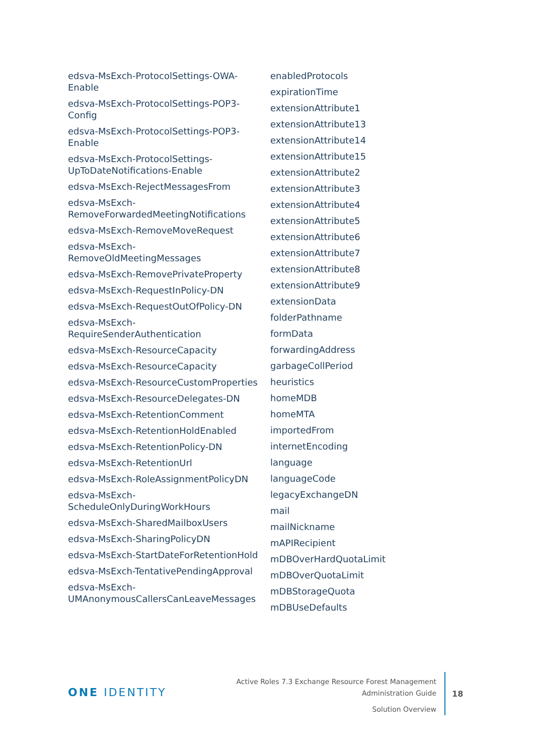edsva-MsExch-ProtocolSettings-OWA-
Enable
edsva-MsExch-ProtocolSettings-POP3-
Config
edsva-MsExch-ProtocolSettings-POP3-
Enable
edsva-MsExch-ProtocolSettings-
UpToDateNotifications-Enable
edsva-MsExch-RejectMessagesFrom
edsva-MsExch-
RemoveForwardedMeetingNotifications
edsva-MsExch-RemoveMoveRequest
edsva-MsExch-
RemoveOldMeetingMessages
edsva-MsExch-RemovePrivateProperty
edsva-MsExch-RequestInPolicy-DN
edsva-MsExch-RequestOutOfPolicy-DN
edsva-MsExch-
RequireSenderAuthentication
edsva-MsExch-ResourceCapacity
edsva-MsExch-ResourceCapacity
edsva-MsExch-ResourceCustomProperties
edsva-MsExch-ResourceDelegates-DN
edsva-MsExch-RetentionComment
edsva-MsExch-RetentionHoldEnabled
edsva-MsExch-RetentionPolicy-DN
edsva-MsExch-RetentionUrl
edsva-MsExch-RoleAssignmentPolicyDN
edsva-MsExch-
ScheduleOnlyDuringWorkHours
edsva-MsExch-SharedMailboxUsers
edsva-MsExch-SharingPolicyDN
edsva-MsExch-StartDateForRetentionHold
edsva-MsExch-TentativePendingApproval
edsva-MsExch-
UMAnonymousCallersCanLeaveMessages
enabledProtocols
expirationTime
extensionAttribute1
extensionAttribute13
extensionAttribute14
extensionAttribute15
extensionAttribute2
extensionAttribute3
extensionAttribute4
extensionAttribute5
extensionAttribute6
extensionAttribute7
extensionAttribute8
extensionAttribute9
extensionData
folderPathname
formData
forwardingAddress
garbageCollPeriod
heuristics
homeMDB
homeMTA
importedFrom
internetEncoding
language
languageCode
legacyExchangeDN
mail
mailNickname
mAPIRecipient
mDBOverHardQuotaLimit
mDBOverQuotaLimit
mDBStorageQuota
mDBUseDefaults
ONE IDENTITY
Active Roles 7.3 Exchange Resource Forest Management
Administration Guide
Solution Overview
18